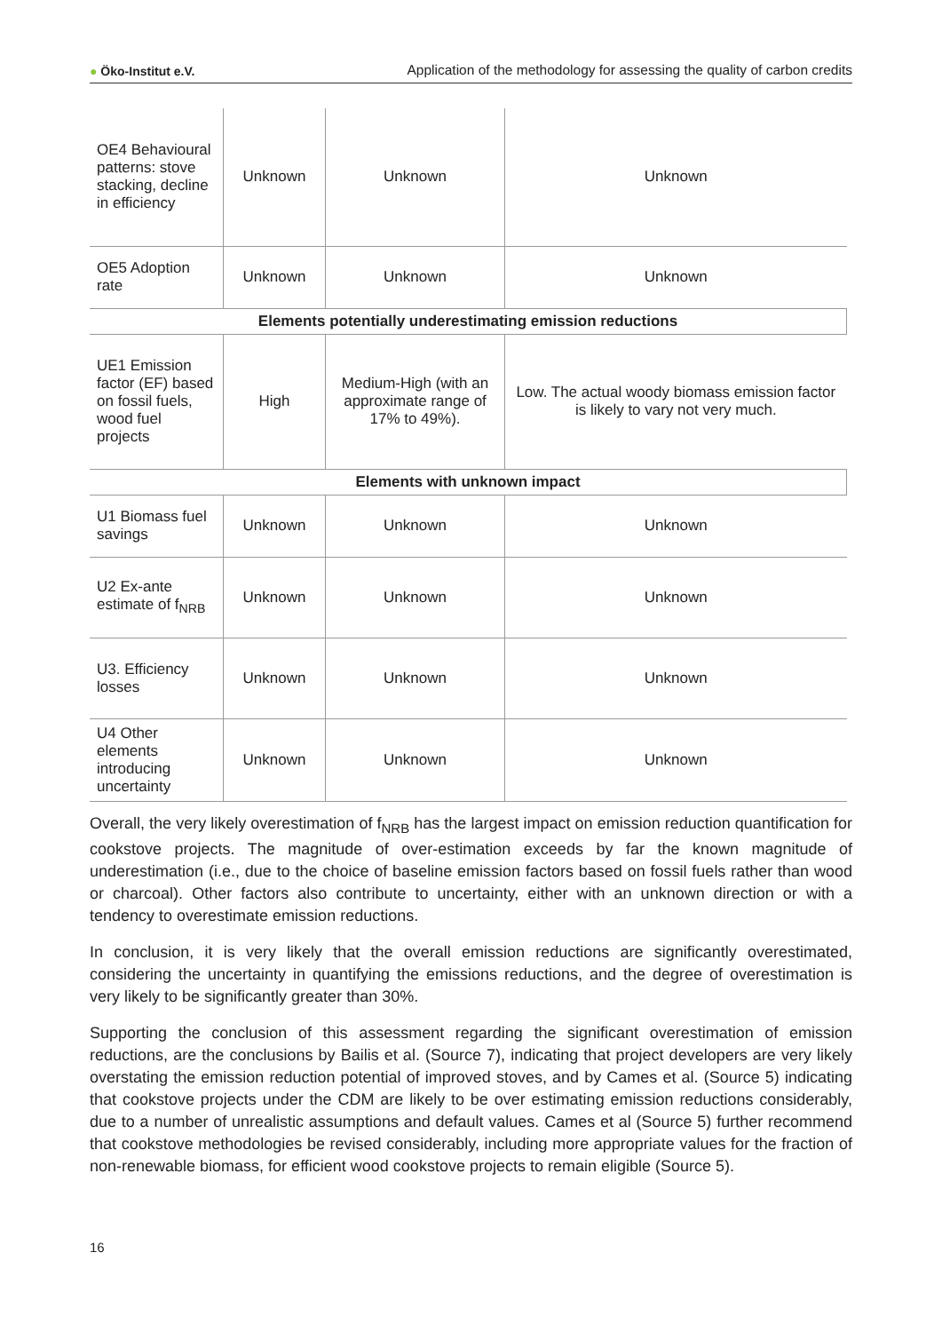● Öko-Institut e.V.
Application of the methodology for assessing the quality of carbon credits
| OE4 Behavioural patterns: stove stacking, decline in efficiency | Unknown | Unknown | Unknown |
| OE5 Adoption rate | Unknown | Unknown | Unknown |
| Elements potentially underestimating emission reductions | | | |
| UE1 Emission factor (EF) based on fossil fuels, wood fuel projects | High | Medium-High (with an approximate range of 17% to 49%). | Low. The actual woody biomass emission factor is likely to vary not very much. |
| Elements with unknown impact | | | |
| U1 Biomass fuel savings | Unknown | Unknown | Unknown |
| U2 Ex-ante estimate of f<sub>NRB</sub> | Unknown | Unknown | Unknown |
| U3. Efficiency losses | Unknown | Unknown | Unknown |
| U4 Other elements introducing uncertainty | Unknown | Unknown | Unknown |
Overall, the very likely overestimation of f<sub>NRB</sub> has the largest impact on emission reduction quantification for cookstove projects. The magnitude of over-estimation exceeds by far the known magnitude of underestimation (i.e., due to the choice of baseline emission factors based on fossil fuels rather than wood or charcoal). Other factors also contribute to uncertainty, either with an unknown direction or with a tendency to overestimate emission reductions.
In conclusion, it is very likely that the overall emission reductions are significantly overestimated, considering the uncertainty in quantifying the emissions reductions, and the degree of overestimation is very likely to be significantly greater than 30%.
Supporting the conclusion of this assessment regarding the significant overestimation of emission reductions, are the conclusions by Bailis et al. (Source 7), indicating that project developers are very likely overstating the emission reduction potential of improved stoves, and by Cames et al. (Source 5) indicating that cookstove projects under the CDM are likely to be over estimating emission reductions considerably, due to a number of unrealistic assumptions and default values. Cames et al (Source 5) further recommend that cookstove methodologies be revised considerably, including more appropriate values for the fraction of non-renewable biomass, for efficient wood cookstove projects to remain eligible (Source 5).
16